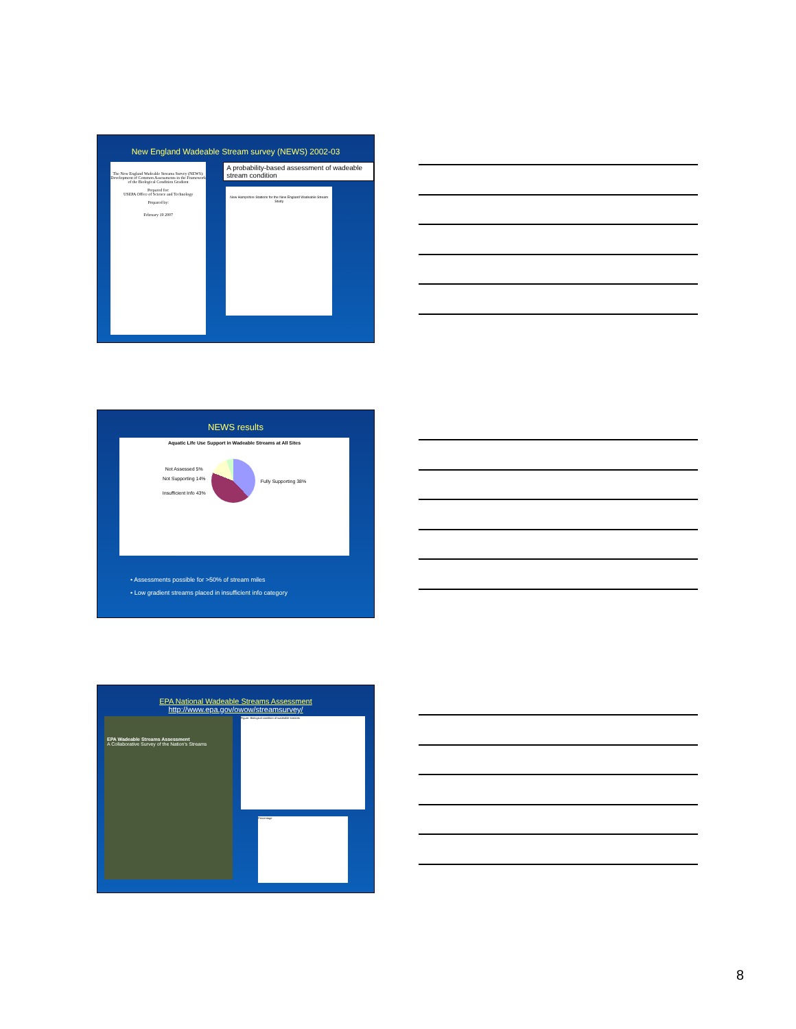New England Wadeable Stream survey (NEWS) 2002-03
The New England Wadeable Streams Survey (NEWS): Development of Common Assessments in the Framework of the Biological Condition Gradient
Prepared for:
USEPA Office of Science and Technology
Prepared by:
February 19 2007
A probability-based assessment of wadeable stream condition
New Hampshire Stations for the New England Wadeable Stream Study
NEWS results
Aquatic Life Use Support in Wadeable Streams at All Sites
Not Assessed 5%
Not Supporting 14%
Insufficient Info 43%
Fully Supporting 38%
• Assessments possible for >50% of stream miles
• Low gradient streams placed in insufficient info category
EPA National Wadeable Streams Assessment
http://www.epa.gov/owow/streamsurvey/
EPA Wadeable Streams Assessment
A Collaborative Survey of the Nation's Streams
Figure: Biological condition of wadeable streams
Percentage
8